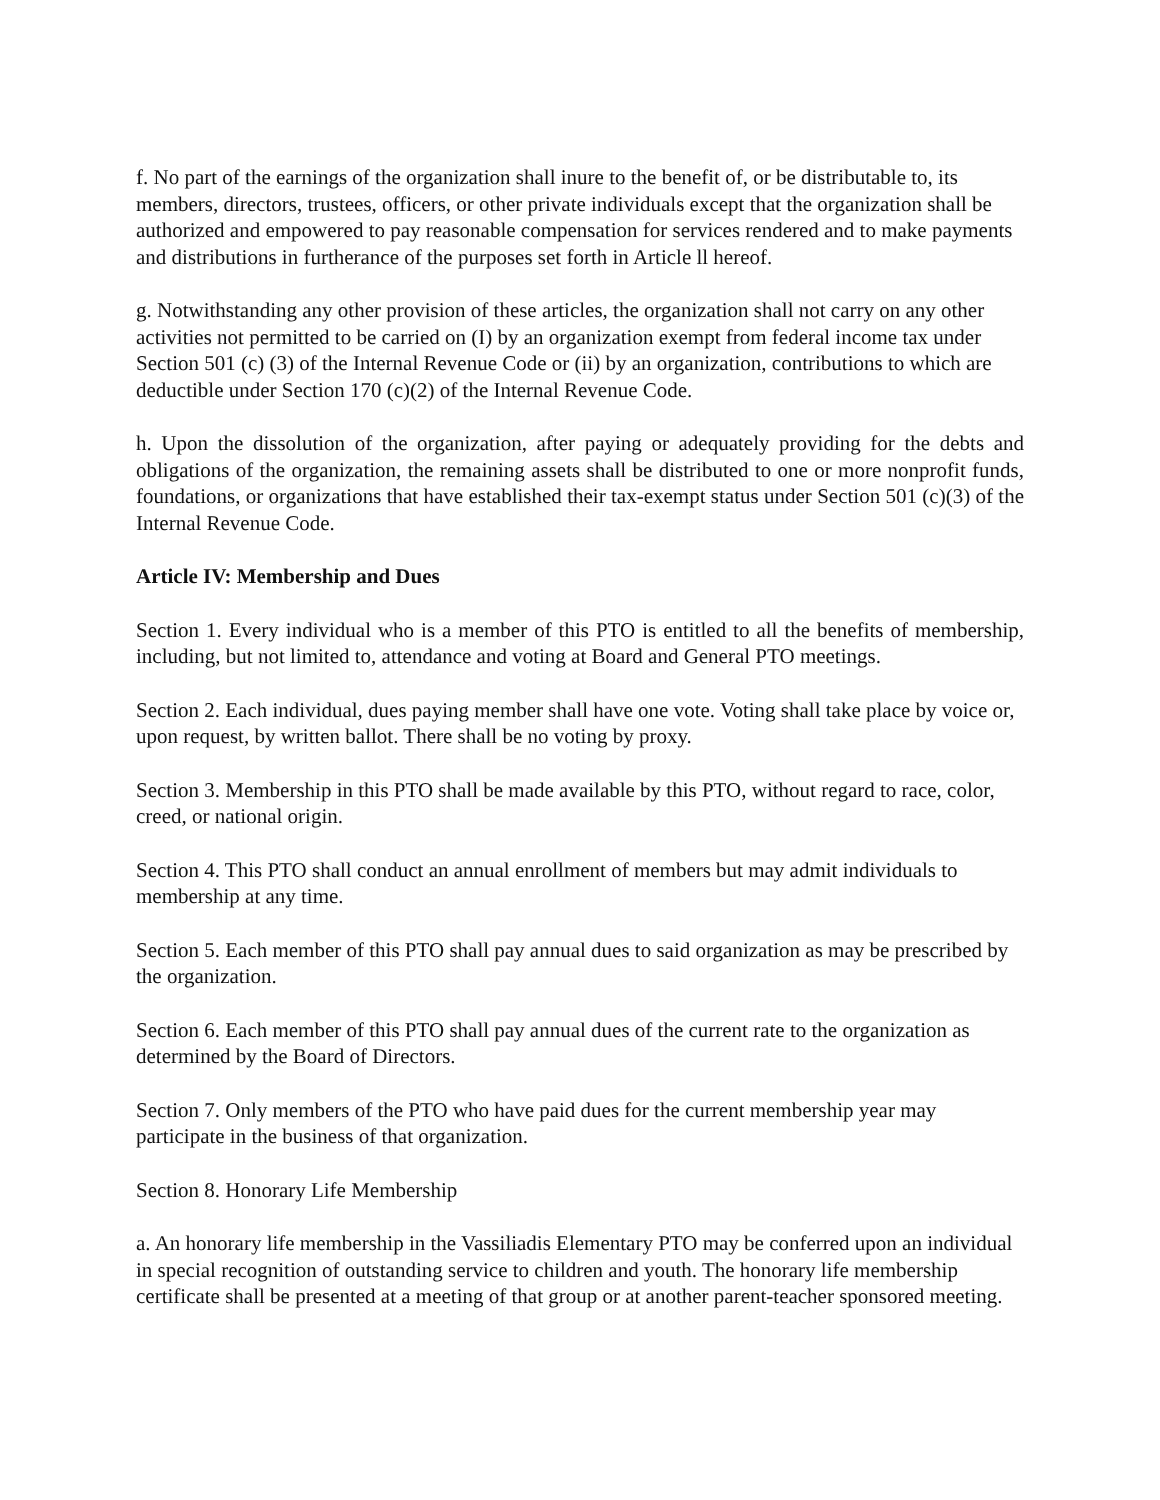f. No part of the earnings of the organization shall inure to the benefit of, or be distributable to, its members, directors, trustees, officers, or other private individuals except that the organization shall be authorized and empowered to pay reasonable compensation for services rendered and to make payments and distributions in furtherance of the purposes set forth in Article ll hereof.
g. Notwithstanding any other provision of these articles, the organization shall not carry on any other activities not permitted to be carried on (I) by an organization exempt from federal income tax under Section 501 (c) (3) of the Internal Revenue Code or (ii) by an organization, contributions to which are deductible under Section 170 (c)(2) of the Internal Revenue Code.
h. Upon the dissolution of the organization, after paying or adequately providing for the debts and obligations of the organization, the remaining assets shall be distributed to one or more nonprofit funds, foundations, or organizations that have established their tax-exempt status under Section 501 (c)(3) of the Internal Revenue Code.
Article IV: Membership and Dues
Section 1. Every individual who is a member of this PTO is entitled to all the benefits of membership, including, but not limited to, attendance and voting at Board and General PTO meetings.
Section 2. Each individual, dues paying member shall have one vote. Voting shall take place by voice or, upon request, by written ballot. There shall be no voting by proxy.
Section 3. Membership in this PTO shall be made available by this PTO, without regard to race, color, creed, or national origin.
Section 4. This PTO shall conduct an annual enrollment of members but may admit individuals to membership at any time.
Section 5. Each member of this PTO shall pay annual dues to said organization as may be prescribed by the organization.
Section 6. Each member of this PTO shall pay annual dues of the current rate to the organization as determined by the Board of Directors.
Section 7. Only members of the PTO who have paid dues for the current membership year may participate in the business of that organization.
Section 8. Honorary Life Membership
a. An honorary life membership in the Vassiliadis Elementary PTO may be conferred upon an individual in special recognition of outstanding service to children and youth. The honorary life membership certificate shall be presented at a meeting of that group or at another parent-teacher sponsored meeting.